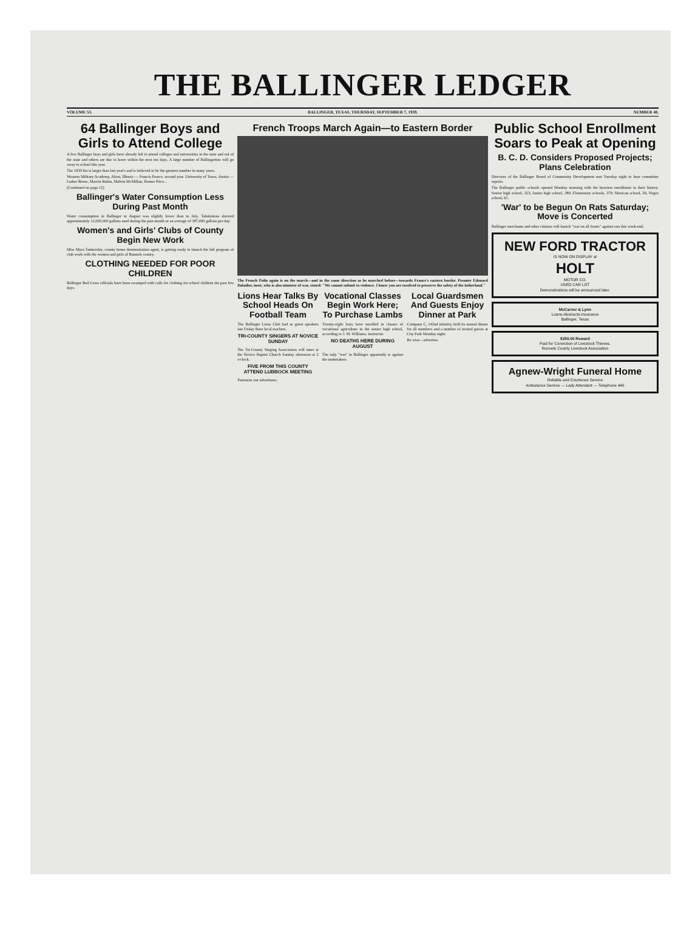THE BALLINGER LEDGER
VOLUME 53. BALLINGER, TEXAS, THURSDAY, SEPTEMBER 7, 1939. NUMBER 48.
64 Ballinger Boys and Girls to Attend College
A few Ballinger boys and girls have already left to attend colleges and universities in the state and out of the state and others are due to leave within the next ten days. A large number of Ballingerites will go away to school this year.
The 1939 list is larger than last year's and is believed to be the greatest number in many years.
Western Military Academy, Alton, Illinois — Francis Pearce, second year. University of Texas, Austin — Luther Reese, Marvin Rubin, Melvin McMillan, Homer Price...
(Continued on page 12)
Ballinger's Water Consumption Less During Past Month
Water consumption in Ballinger in August was slightly lower than in July. Tabulations showed approximately 12,000,000 gallons used during the past month or an average of 387,000 gallons per day.
Women's and Girls' Clubs of County Begin New Work
Miss Myra Tankersley, county home demonstration agent, is getting ready to launch the fall program of club work with the women and girls of Runnels county.
CLOTHING NEEDED FOR POOR CHILDREN
Ballinger Red Cross officials have been swamped with calls for clothing for school children the past few days.
French Troops March Again—to Eastern Border
The French Poilu again is on the march—and in the same direction as he marched before—towards France's eastern border. Premier Edouard Daladier, inset, who is also minister of war, stated: "We cannot submit to violence. I know you are resolved to preserve the safety of the fatherland."
Lions Hear Talks By School Heads On Football Team
The Ballinger Lions Club had as guest speakers last Friday three local teachers.
TRI-COUNTY SINGERS AT NOVICE SUNDAY
The Tri-County Singing Association will meet at the Novice Baptist Church Sunday afternoon at 2 o'clock.
FIVE FROM THIS COUNTY ATTEND LUBBOCK MEETING
Patronize our advertisers.
Vocational Classes Begin Work Here; To Purchase Lambs
Twenty-eight boys have enrolled in classes of vocational agriculture in the senior high school, according to J. M. Williams, instructor.
NO DEATHS HERE DURING AUGUST
The only "war" in Ballinger apparently is against the undertakers.
Local Guardsmen And Guests Enjoy Dinner at Park
Company C, 142nd infantry, held its annual dinner for all members and a number of invited guests at City Park Monday night.
Be wise—advertise.
Public School Enrollment Soars to Peak at Opening
B. C. D. Considers Proposed Projects; Plans Celebration
Directors of the Ballinger Board of Community Development met Tuesday night to hear committee reports.
The Ballinger public schools opened Monday morning with the heaviest enrollment in their history. Senior high school, 323; Junior high school, 280; Elementary schools, 379; Mexican school, 56; Negro school, 65.
'War' to be Begun On Rats Saturday; Move is Concerted
Ballinger merchants and other citizens will launch "war on all fronts" against rats this week-end.
NEW FORD TRACTOR
IS NOW ON DISPLAY at
HOLT
MOTOR CO.
USED CAR LOT
Demonstrations will be announced later.
McCarver & Lynn
Loans-Abstracts-Insurance
Ballinger, Texas
$250.00 Reward
Paid for Conviction of Livestock Thieves.
Runnels County Livestock Association
Agnew-Wright Funeral Home
Reliable and Courteous Service
Ambulance Service — Lady Attendant — Telephone 440